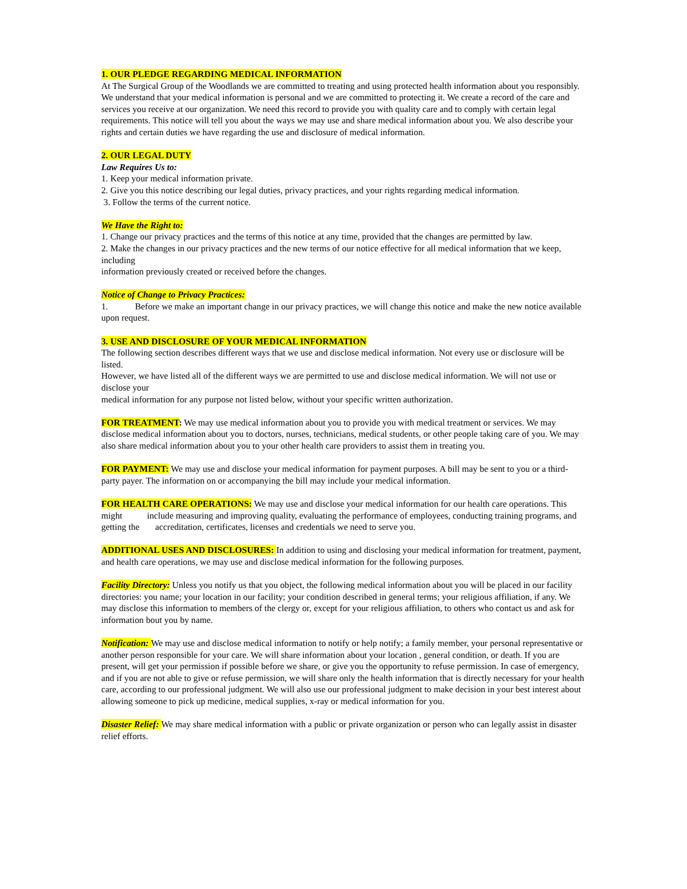1. OUR PLEDGE REGARDING MEDICAL INFORMATION
At The Surgical Group of the Woodlands we are committed to treating and using protected health information about you responsibly. We understand that your medical information is personal and we are committed to protecting it. We create a record of the care and services you receive at our organization. We need this record to provide you with quality care and to comply with certain legal requirements. This notice will tell you about the ways we may use and share medical information about you. We also describe your rights and certain duties we have regarding the use and disclosure of medical information.
2. OUR LEGAL DUTY
Law Requires Us to:
1. Keep your medical information private.
2. Give you this notice describing our legal duties, privacy practices, and your rights regarding medical information.
3. Follow the terms of the current notice.
We Have the Right to:
1. Change our privacy practices and the terms of this notice at any time, provided that the changes are permitted by law.
2. Make the changes in our privacy practices and the new terms of our notice effective for all medical information that we keep, including
information previously created or received before the changes.
Notice of Change to Privacy Practices:
1. Before we make an important change in our privacy practices, we will change this notice and make the new notice available upon request.
3. USE AND DISCLOSURE OF YOUR MEDICAL INFORMATION
The following section describes different ways that we use and disclose medical information. Not every use or disclosure will be listed.
However, we have listed all of the different ways we are permitted to use and disclose medical information. We will not use or disclose your
medical information for any purpose not listed below, without your specific written authorization.
FOR TREATMENT: We may use medical information about you to provide you with medical treatment or services. We may disclose medical information about you to doctors, nurses, technicians, medical students, or other people taking care of you. We may also share medical information about you to your other health care providers to assist them in treating you.
FOR PAYMENT: We may use and disclose your medical information for payment purposes. A bill may be sent to you or a third-party payer. The information on or accompanying the bill may include your medical information.
FOR HEALTH CARE OPERATIONS: We may use and disclose your medical information for our health care operations. This might include measuring and improving quality, evaluating the performance of employees, conducting training programs, and getting the accreditation, certificates, licenses and credentials we need to serve you.
ADDITIONAL USES AND DISCLOSURES: In addition to using and disclosing your medical information for treatment, payment, and health care operations, we may use and disclose medical information for the following purposes.
Facility Directory: Unless you notify us that you object, the following medical information about you will be placed in our facility directories: you name; your location in our facility; your condition described in general terms; your religious affiliation, if any. We may disclose this information to members of the clergy or, except for your religious affiliation, to others who contact us and ask for information bout you by name.
Notification: We may use and disclose medical information to notify or help notify; a family member, your personal representative or another person responsible for your care. We will share information about your location , general condition, or death. If you are present, will get your permission if possible before we share, or give you the opportunity to refuse permission. In case of emergency, and if you are not able to give or refuse permission, we will share only the health information that is directly necessary for your health care, according to our professional judgment. We will also use our professional judgment to make decision in your best interest about allowing someone to pick up medicine, medical supplies, x-ray or medical information for you.
Disaster Relief: We may share medical information with a public or private organization or person who can legally assist in disaster relief efforts.